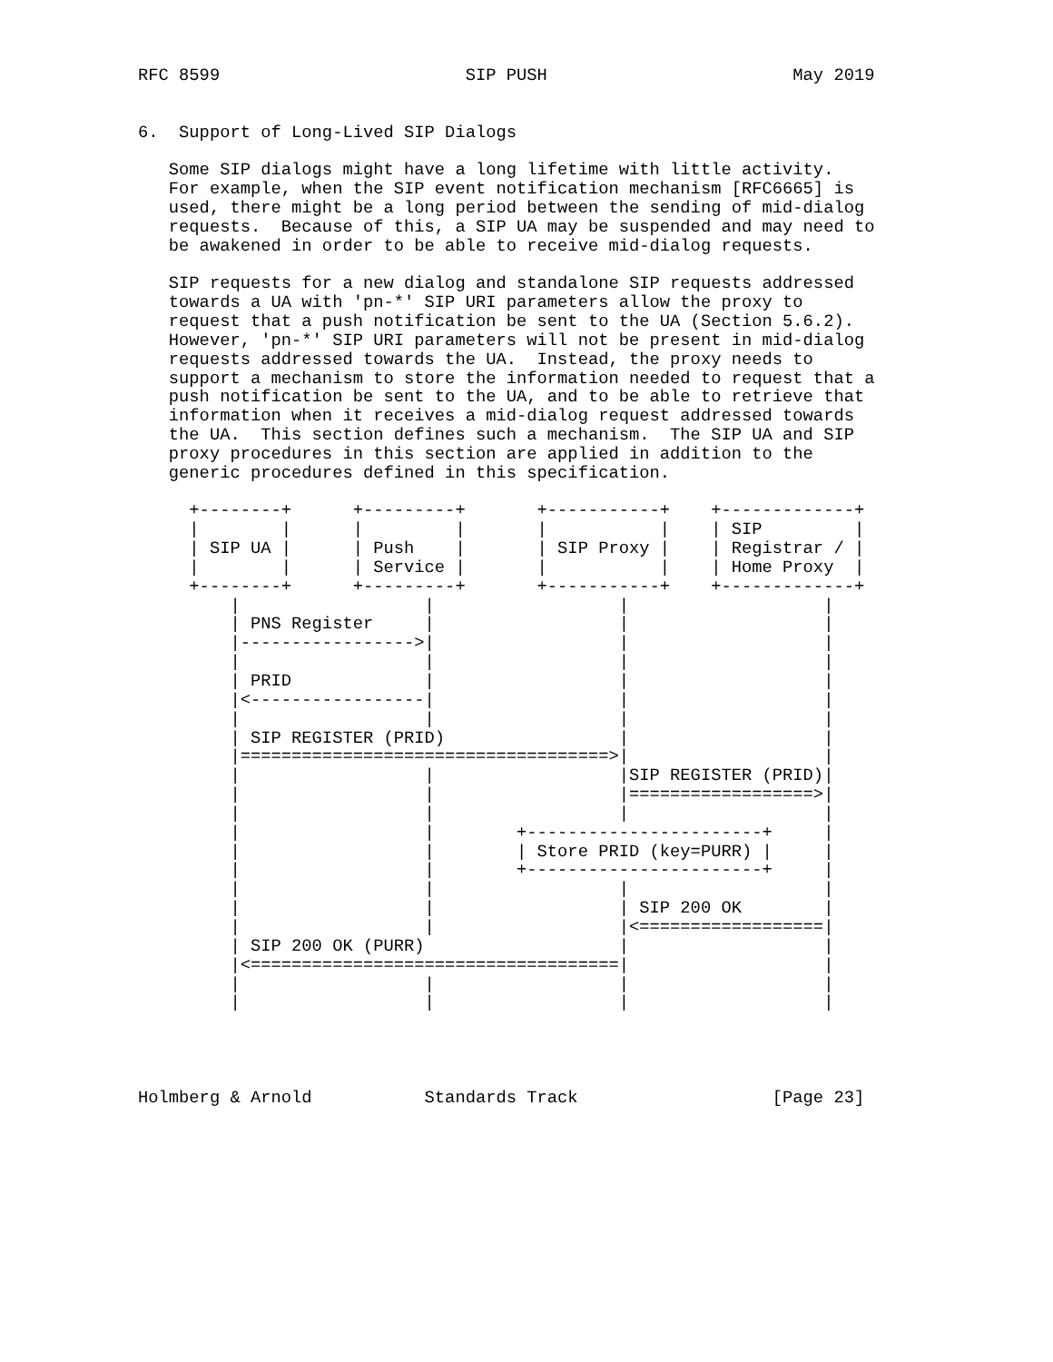RFC 8599                        SIP PUSH                        May 2019


6.  Support of Long-Lived SIP Dialogs

   Some SIP dialogs might have a long lifetime with little activity.
   For example, when the SIP event notification mechanism [RFC6665] is
   used, there might be a long period between the sending of mid-dialog
   requests.  Because of this, a SIP UA may be suspended and may need to
   be awakened in order to be able to receive mid-dialog requests.

   SIP requests for a new dialog and standalone SIP requests addressed
   towards a UA with 'pn-*' SIP URI parameters allow the proxy to
   request that a push notification be sent to the UA (Section 5.6.2).
   However, 'pn-*' SIP URI parameters will not be present in mid-dialog
   requests addressed towards the UA.  Instead, the proxy needs to
   support a mechanism to store the information needed to request that a
   push notification be sent to the UA, and to be able to retrieve that
   information when it receives a mid-dialog request addressed towards
   the UA.  This section defines such a mechanism.  The SIP UA and SIP
   proxy procedures in this section are applied in addition to the
   generic procedures defined in this specification.

     +--------+      +---------+       +-----------+    +-------------+
     |        |      |         |       |           |    | SIP         |
     | SIP UA |      | Push    |       | SIP Proxy |    | Registrar / |
     |        |      | Service |       |           |    | Home Proxy  |
     +--------+      +---------+       +-----------+    +-------------+
         |                  |                  |                   |
         | PNS Register     |                  |                   |
         |----------------->|                  |                   |
         |                  |                  |                   |
         | PRID             |                  |                   |
         |<-----------------|                  |                   |
         |                  |                  |                   |
         | SIP REGISTER (PRID)                 |                   |
         |====================================>|                   |
         |                  |                  |SIP REGISTER (PRID)|
         |                  |                  |==================>|
         |                  |                  |                   |
         |                  |        +-----------------------+     |
         |                  |        | Store PRID (key=PURR) |     |
         |                  |        +-----------------------+     |
         |                  |                  |                   |
         |                  |                  | SIP 200 OK        |
         |                  |                  |<==================|
         | SIP 200 OK (PURR)                   |                   |
         |<====================================|                   |
         |                  |                  |                   |
         |                  |                  |                   |




Holmberg & Arnold           Standards Track                   [Page 23]